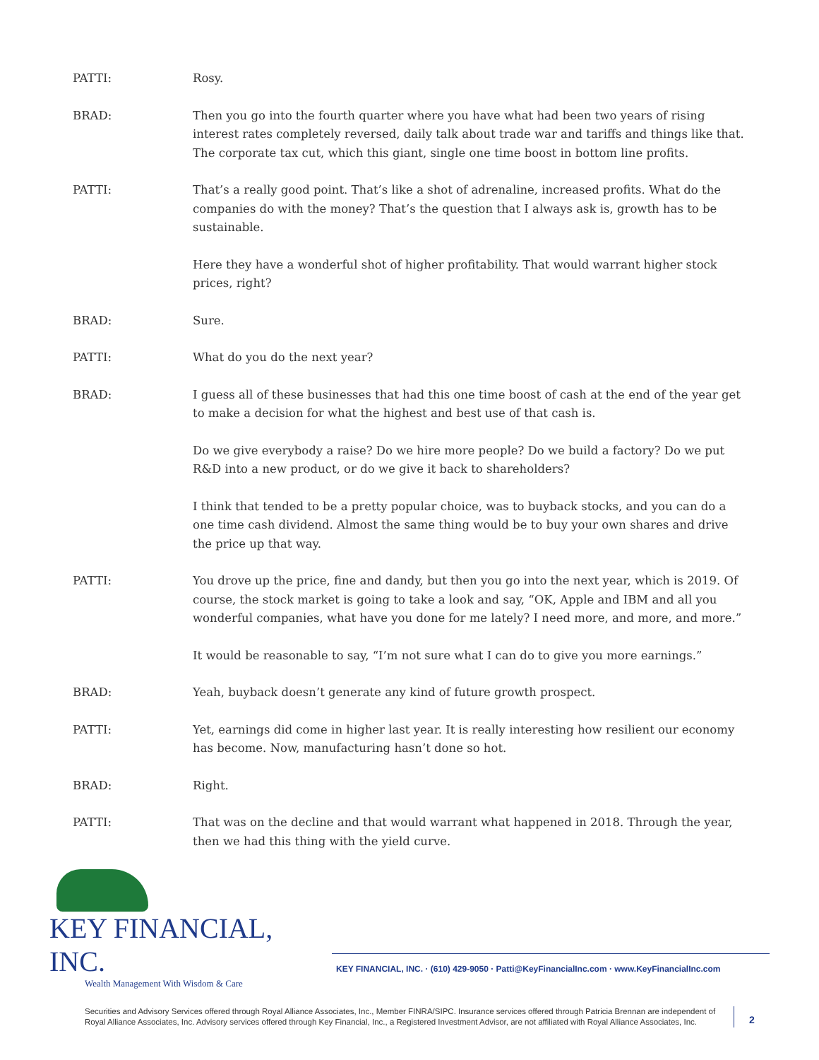PATTI: Rosy.
BRAD: Then you go into the fourth quarter where you have what had been two years of rising interest rates completely reversed, daily talk about trade war and tariffs and things like that. The corporate tax cut, which this giant, single one time boost in bottom line profits.
PATTI: That’s a really good point. That’s like a shot of adrenaline, increased profits. What do the companies do with the money? That’s the question that I always ask is, growth has to be sustainable.
Here they have a wonderful shot of higher profitability. That would warrant higher stock prices, right?
BRAD: Sure.
PATTI: What do you do the next year?
BRAD: I guess all of these businesses that had this one time boost of cash at the end of the year get to make a decision for what the highest and best use of that cash is.
Do we give everybody a raise? Do we hire more people? Do we build a factory? Do we put R&D into a new product, or do we give it back to shareholders?
I think that tended to be a pretty popular choice, was to buyback stocks, and you can do a one time cash dividend. Almost the same thing would be to buy your own shares and drive the price up that way.
PATTI: You drove up the price, fine and dandy, but then you go into the next year, which is 2019. Of course, the stock market is going to take a look and say, “OK, Apple and IBM and all you wonderful companies, what have you done for me lately? I need more, and more, and more.”
It would be reasonable to say, “I’m not sure what I can do to give you more earnings.”
BRAD: Yeah, buyback doesn’t generate any kind of future growth prospect.
PATTI: Yet, earnings did come in higher last year. It is really interesting how resilient our economy has become. Now, manufacturing hasn’t done so hot.
BRAD: Right.
PATTI: That was on the decline and that would warrant what happened in 2018. Through the year, then we had this thing with the yield curve.
KEY FINANCIAL, INC.
Wealth Management With Wisdom & Care
KEY FINANCIAL, INC. · (610) 429-9050 · Patti@KeyFinancialInc.com · www.KeyFinancialInc.com
Securities and Advisory Services offered through Royal Alliance Associates, Inc., Member FINRA/SIPC. Insurance services offered through Patricia Brennan are independent of Royal Alliance Associates, Inc. Advisory services offered through Key Financial, Inc., a Registered Investment Advisor, are not affiliated with Royal Alliance Associates, Inc.
2